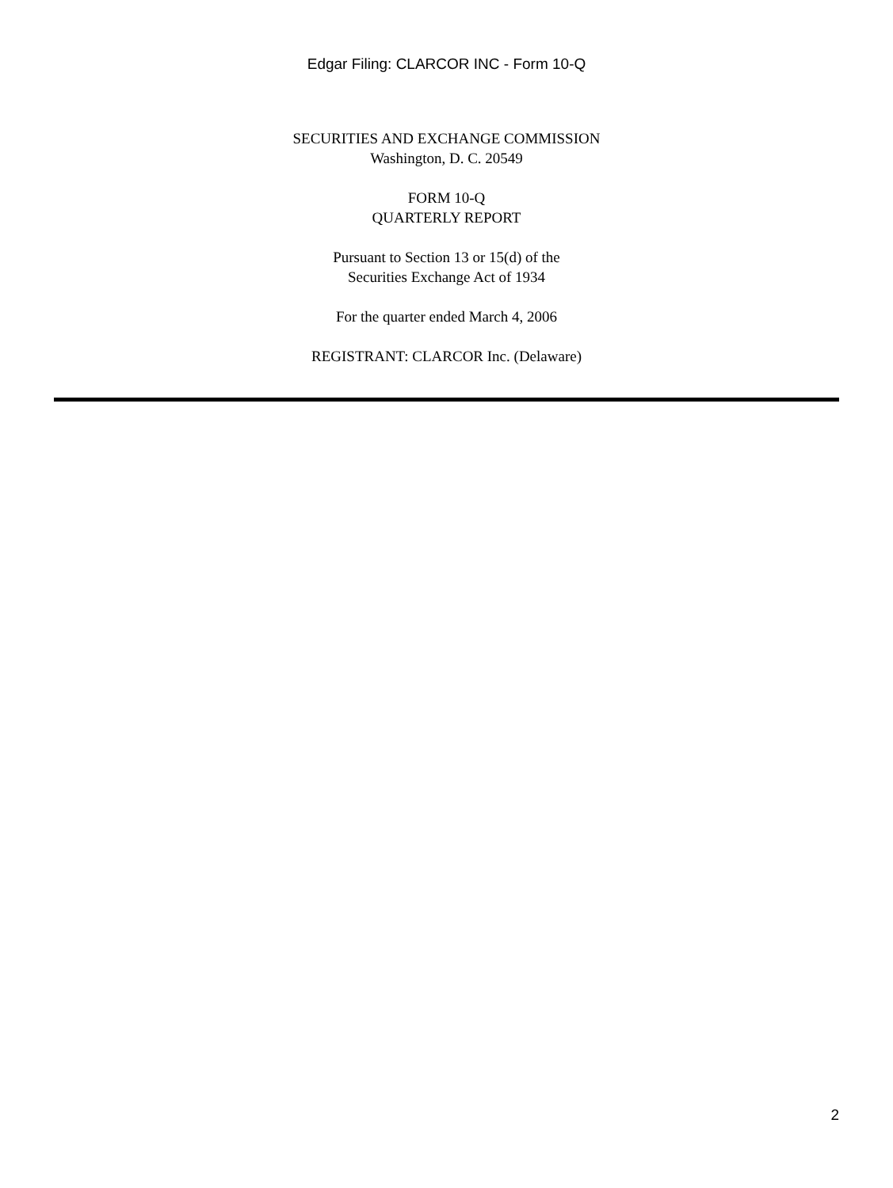Edgar Filing: CLARCOR INC - Form 10-Q
SECURITIES AND EXCHANGE COMMISSION
Washington, D. C. 20549
FORM 10-Q
QUARTERLY REPORT
Pursuant to Section 13 or 15(d) of the
Securities Exchange Act of 1934
For the quarter ended March 4, 2006
REGISTRANT: CLARCOR Inc. (Delaware)
2